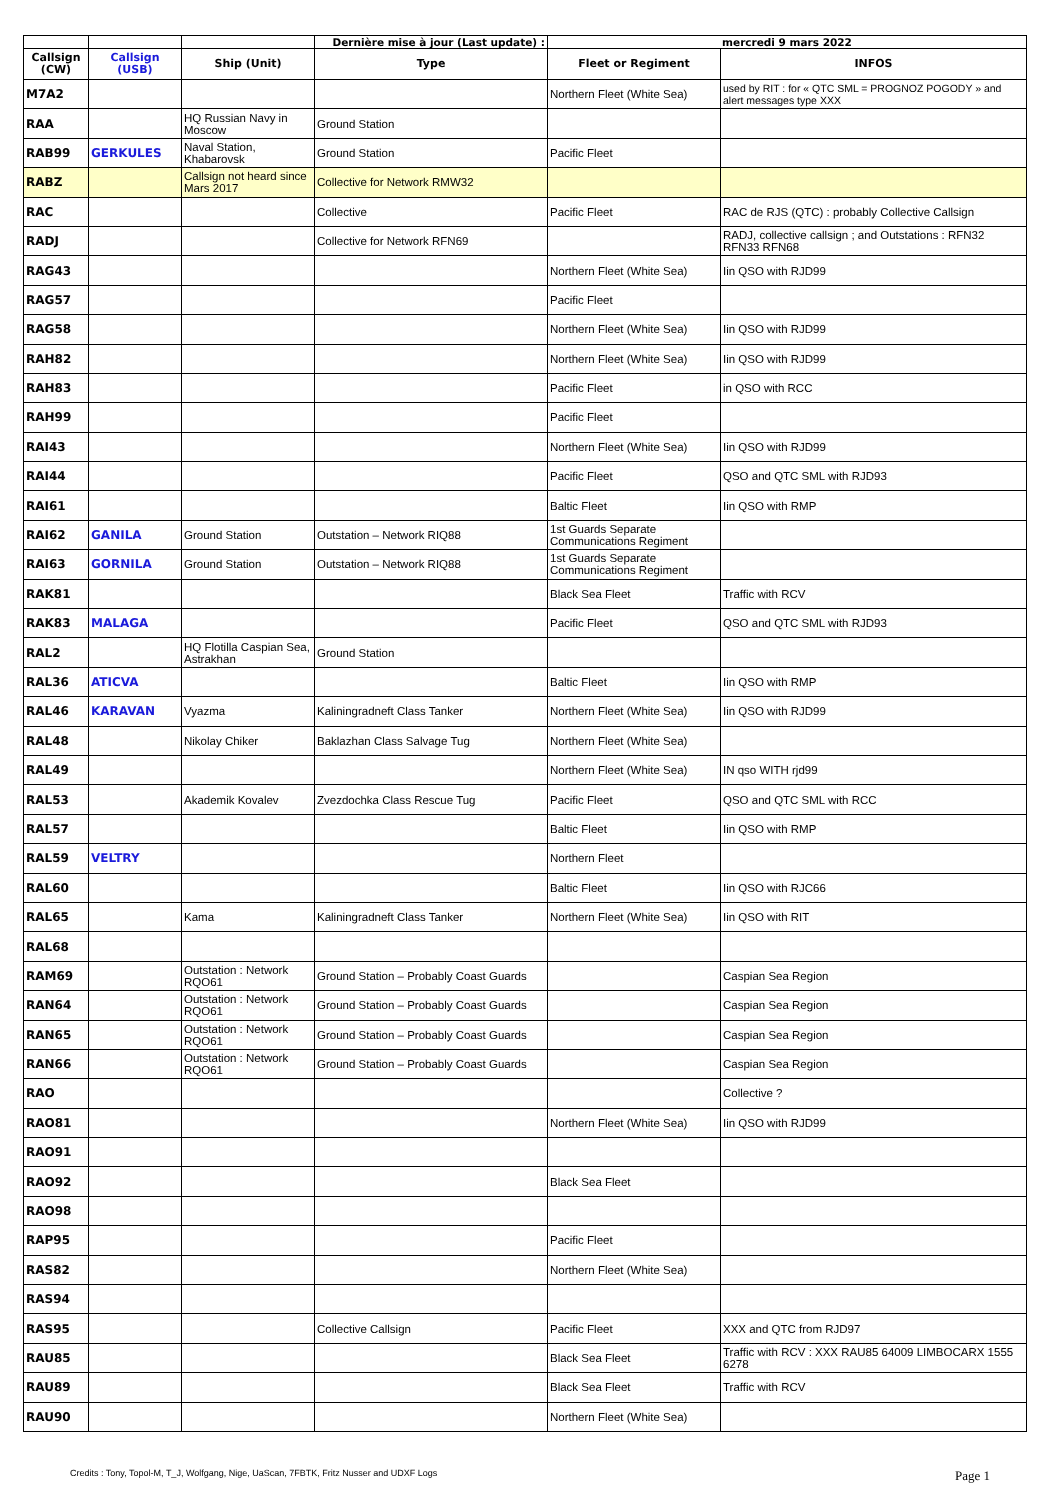| | | | Dernière mise à jour (Last update) : | mercredi 9 mars 2022 | |
| Callsign (CW) | Callsign (USB) | Ship (Unit) | Type | Fleet or Regiment | INFOS |
| M7A2 | | | | Northern Fleet (White Sea) | used by RIT : for « QTC SML = PROGNOZ POGODY » and alert messages type XXX |
| RAA | | HQ Russian Navy in Moscow | Ground Station | | |
| RAB99 | GERKULES | Naval Station, Khabarovsk | Ground Station | Pacific Fleet | |
| RABZ | | Callsign not heard since Mars 2017 | Collective for Network RMW32 | | |
| RAC | | | Collective | Pacific Fleet | RAC de RJS (QTC) : probably Collective Callsign |
| RADJ | | | Collective for Network RFN69 | | RADJ, collective callsign ; and Outstations : RFN32 RFN33 RFN68 |
| RAG43 | | | | Northern Fleet (White Sea) | Iin QSO with RJD99 |
| RAG57 | | | | Pacific Fleet | |
| RAG58 | | | | Northern Fleet (White Sea) | Iin QSO with RJD99 |
| RAH82 | | | | Northern Fleet (White Sea) | Iin QSO with RJD99 |
| RAH83 | | | | Pacific Fleet | in QSO with RCC |
| RAH99 | | | | Pacific Fleet | |
| RAI43 | | | | Northern Fleet (White Sea) | Iin QSO with RJD99 |
| RAI44 | | | | Pacific Fleet | QSO and QTC SML with RJD93 |
| RAI61 | | | | Baltic Fleet | Iin QSO with RMP |
| RAI62 | GANILA | Ground Station | Outstation – Network RIQ88 | 1st Guards Separate Communications Regiment | |
| RAI63 | GORNILA | Ground Station | Outstation – Network RIQ88 | 1st Guards Separate Communications Regiment | |
| RAK81 | | | | Black Sea Fleet | Traffic with RCV |
| RAK83 | MALAGA | | | Pacific Fleet | QSO and QTC SML with RJD93 |
| RAL2 | | HQ Flotilla Caspian Sea, Astrakhan | Ground Station | | |
| RAL36 | ATICVA | | | Baltic Fleet | Iin QSO with RMP |
| RAL46 | KARAVAN | Vyazma | Kaliningradneft Class Tanker | Northern Fleet (White Sea) | Iin QSO with RJD99 |
| RAL48 | | Nikolay Chiker | Baklazhan Class Salvage Tug | Northern Fleet (White Sea) | |
| RAL49 | | | | Northern Fleet (White Sea) | IN qso WITH rjd99 |
| RAL53 | | Akademik Kovalev | Zvezdochka Class Rescue Tug | Pacific Fleet | QSO and QTC SML with RCC |
| RAL57 | | | | Baltic Fleet | Iin QSO with RMP |
| RAL59 | VELTRY | | | Northern Fleet | |
| RAL60 | | | | Baltic Fleet | Iin QSO with RJC66 |
| RAL65 | | Kama | Kaliningradneft Class Tanker | Northern Fleet (White Sea) | Iin QSO with RIT |
| RAL68 | | | | | |
| RAM69 | | Outstation : Network RQO61 | Ground Station – Probably Coast Guards | | Caspian Sea Region |
| RAN64 | | Outstation : Network RQO61 | Ground Station – Probably Coast Guards | | Caspian Sea Region |
| RAN65 | | Outstation : Network RQO61 | Ground Station – Probably Coast Guards | | Caspian Sea Region |
| RAN66 | | Outstation : Network RQO61 | Ground Station – Probably Coast Guards | | Caspian Sea Region |
| RAO | | | | | Collective ? |
| RAO81 | | | | Northern Fleet (White Sea) | Iin QSO with RJD99 |
| RAO91 | | | | | |
| RAO92 | | | | Black Sea Fleet | |
| RAO98 | | | | | |
| RAP95 | | | | Pacific Fleet | |
| RAS82 | | | | Northern Fleet (White Sea) | |
| RAS94 | | | | | |
| RAS95 | | | Collective Callsign | Pacific Fleet | XXX and QTC from RJD97 |
| RAU85 | | | | Black Sea Fleet | Traffic with RCV : XXX RAU85 64009 LIMBOCARX 1555 6278 |
| RAU89 | | | | Black Sea Fleet | Traffic with RCV |
| RAU90 | | | | Northern Fleet (White Sea) | |
Credits : Tony, Topol-M, T_J, Wolfgang, Nige, UaScan, 7FBTK, Fritz Nusser and UDXF Logs Page 1